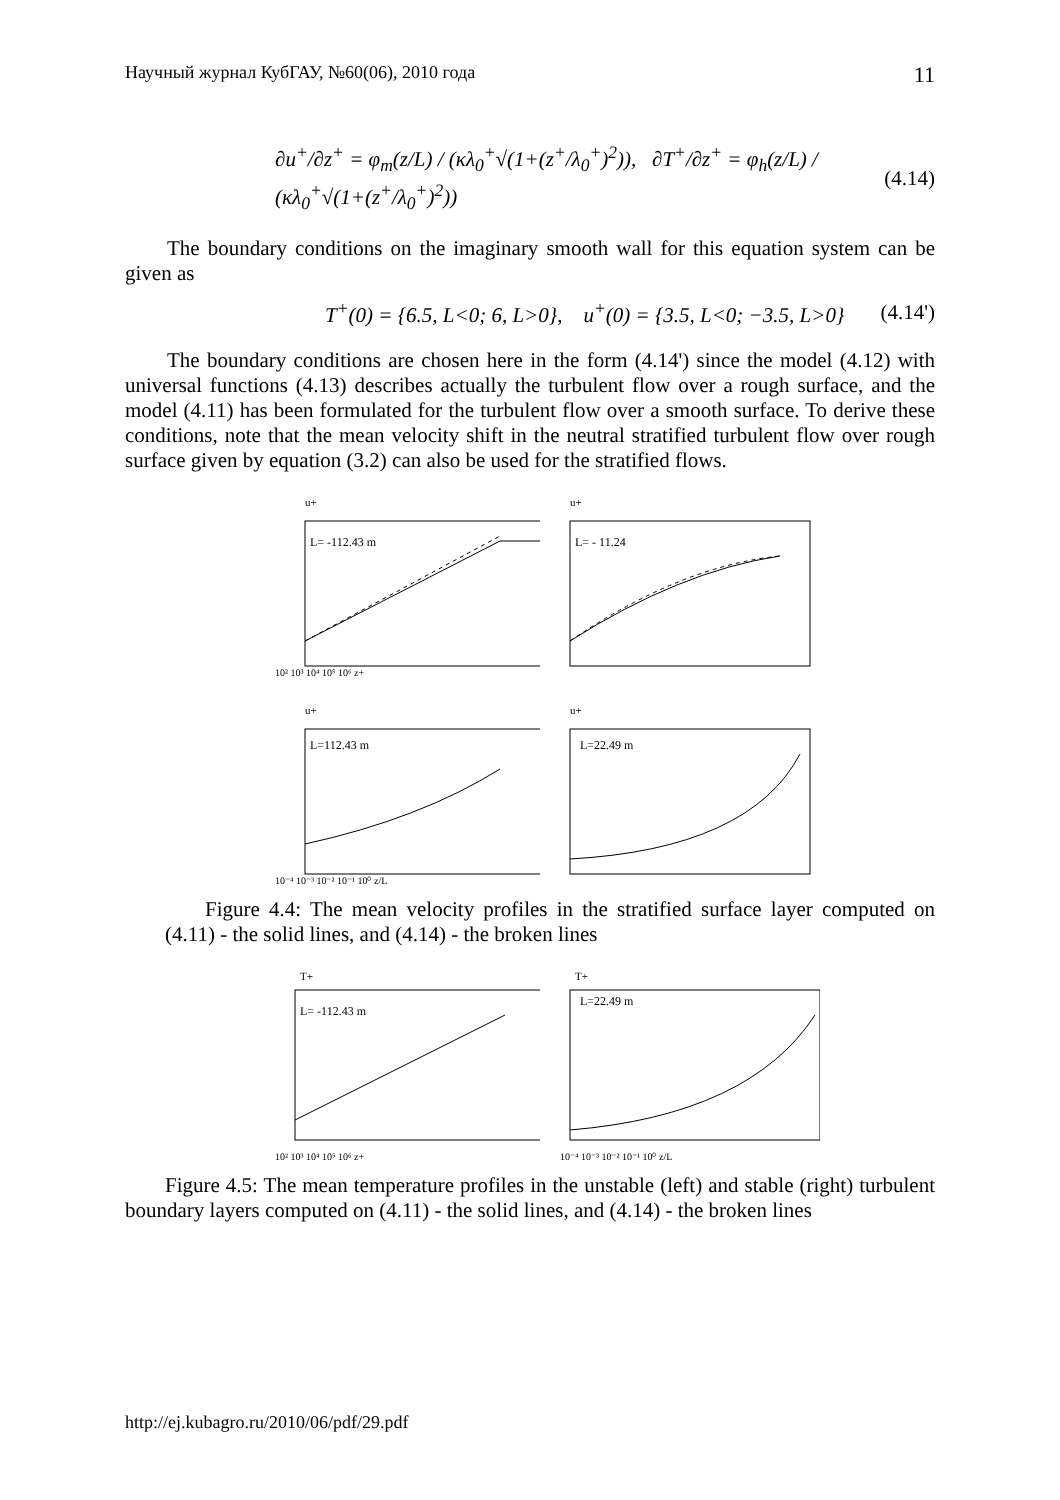Научный журнал КубГАУ, №60(06), 2010 года 11
∂u<sup>+</sup>/∂z<sup>+</sup> = φ<sub>m</sub>(z/L) / (κλ<sub>0</sub><sup>+</sup>√(1+(z<sup>+</sup>/λ<sub>0</sub><sup>+</sup>)<sup>2</sup>)), ∂T<sup>+</sup>/∂z<sup>+</sup> = φ<sub>h</sub>(z/L) / (κλ<sub>0</sub><sup>+</sup>√(1+(z<sup>+</sup>/λ<sub>0</sub><sup>+</sup>)<sup>2</sup>)) (4.14)
The boundary conditions on the imaginary smooth wall for this equation system can be given as
T<sup>+</sup>(0) = {6.5, L<0; 6, L>0}, u<sup>+</sup>(0) = {3.5, L<0; −3.5, L>0} (4.14')
The boundary conditions are chosen here in the form (4.14') since the model (4.12) with universal functions (4.13) describes actually the turbulent flow over a rough surface, and the model (4.11) has been formulated for the turbulent flow over a smooth surface. To derive these conditions, note that the mean velocity shift in the neutral stratified turbulent flow over rough surface given by equation (3.2) can also be used for the stratified flows.
u+
L= -112.43 m
10² 10³ 10⁴ 10⁵ 10⁶ z+
u+
L= - 11.24
u+
L=112.43 m
10⁻⁴ 10⁻³ 10⁻² 10⁻¹ 10⁰ z/L
u+
L=22.49 m
Figure 4.4: The mean velocity profiles in the stratified surface layer computed on (4.11) - the solid lines, and (4.14) - the broken lines
T+
L= -112.43 m
10² 10³ 10⁴ 10⁵ 10⁶ z+
T+
L=22.49 m
10⁻⁴ 10⁻³ 10⁻² 10⁻¹ 10⁰ z/L
Figure 4.5: The mean temperature profiles in the unstable (left) and stable (right) turbulent boundary layers computed on (4.11) - the solid lines, and (4.14) - the broken lines
http://ej.kubagro.ru/2010/06/pdf/29.pdf